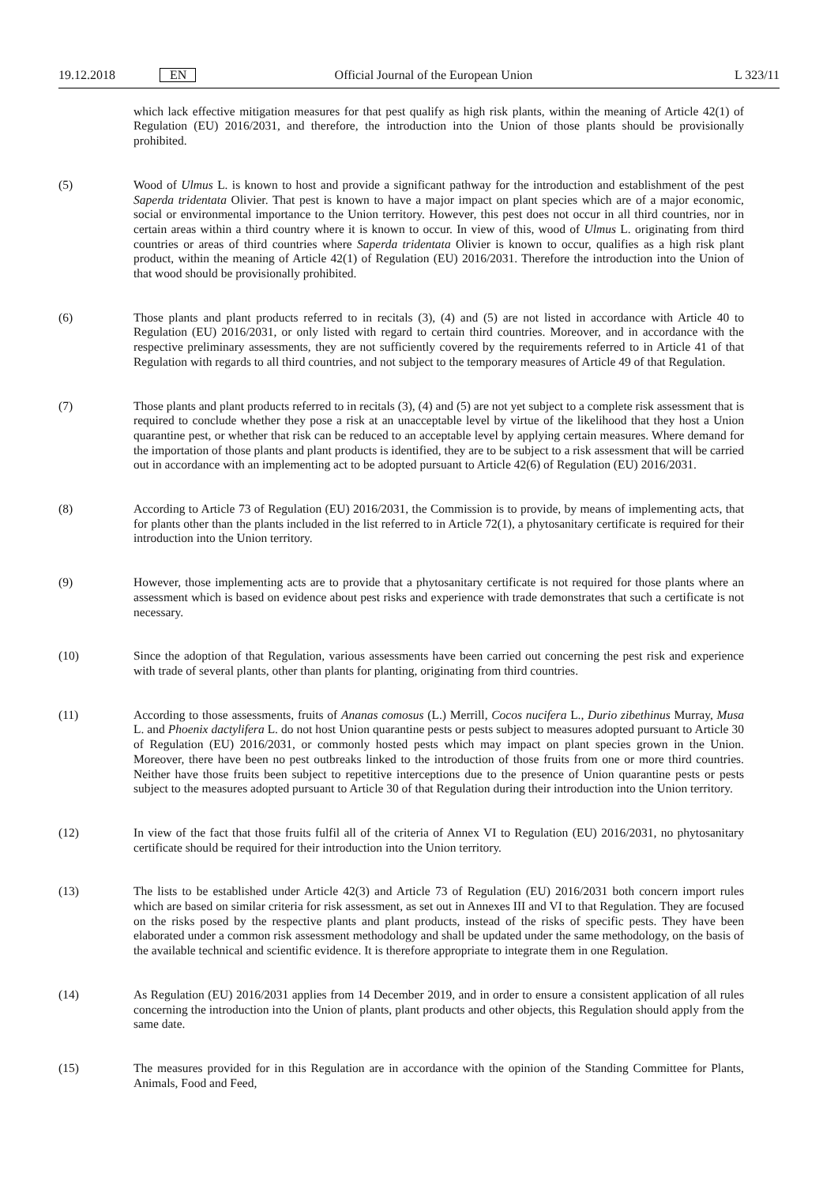19.12.2018 EN Official Journal of the European Union L 323/11
which lack effective mitigation measures for that pest qualify as high risk plants, within the meaning of Article 42(1) of Regulation (EU) 2016/2031, and therefore, the introduction into the Union of those plants should be provisionally prohibited.
(5) Wood of Ulmus L. is known to host and provide a significant pathway for the introduction and establishment of the pest Saperda tridentata Olivier. That pest is known to have a major impact on plant species which are of a major economic, social or environmental importance to the Union territory. However, this pest does not occur in all third countries, nor in certain areas within a third country where it is known to occur. In view of this, wood of Ulmus L. originating from third countries or areas of third countries where Saperda tridentata Olivier is known to occur, qualifies as a high risk plant product, within the meaning of Article 42(1) of Regulation (EU) 2016/2031. Therefore the introduction into the Union of that wood should be provisionally prohibited.
(6) Those plants and plant products referred to in recitals (3), (4) and (5) are not listed in accordance with Article 40 to Regulation (EU) 2016/2031, or only listed with regard to certain third countries. Moreover, and in accordance with the respective preliminary assessments, they are not sufficiently covered by the requirements referred to in Article 41 of that Regulation with regards to all third countries, and not subject to the temporary measures of Article 49 of that Regulation.
(7) Those plants and plant products referred to in recitals (3), (4) and (5) are not yet subject to a complete risk assessment that is required to conclude whether they pose a risk at an unacceptable level by virtue of the likelihood that they host a Union quarantine pest, or whether that risk can be reduced to an acceptable level by applying certain measures. Where demand for the importation of those plants and plant products is identified, they are to be subject to a risk assessment that will be carried out in accordance with an implementing act to be adopted pursuant to Article 42(6) of Regulation (EU) 2016/2031.
(8) According to Article 73 of Regulation (EU) 2016/2031, the Commission is to provide, by means of implementing acts, that for plants other than the plants included in the list referred to in Article 72(1), a phytosa­nitary certificate is required for their introduction into the Union territory.
(9) However, those implementing acts are to provide that a phytosanitary certificate is not required for those plants where an assessment which is based on evidence about pest risks and experience with trade demonstrates that such a certificate is not necessary.
(10) Since the adoption of that Regulation, various assessments have been carried out concerning the pest risk and experience with trade of several plants, other than plants for planting, originating from third countries.
(11) According to those assessments, fruits of Ananas comosus (L.) Merrill, Cocos nucifera L., Durio zibethinus Murray, Musa L. and Phoenix dactylifera L. do not host Union quarantine pests or pests subject to measures adopted pursuant to Article 30 of Regulation (EU) 2016/2031, or commonly hosted pests which may impact on plant species grown in the Union. Moreover, there have been no pest outbreaks linked to the introduction of those fruits from one or more third countries. Neither have those fruits been subject to repetitive interceptions due to the presence of Union quarantine pests or pests subject to the measures adopted pursuant to Article 30 of that Regulation during their introduction into the Union territory.
(12) In view of the fact that those fruits fulfil all of the criteria of Annex VI to Regulation (EU) 2016/2031, no phytosanitary certificate should be required for their introduction into the Union territory.
(13) The lists to be established under Article 42(3) and Article 73 of Regulation (EU) 2016/2031 both concern import rules which are based on similar criteria for risk assessment, as set out in Annexes III and VI to that Regulation. They are focused on the risks posed by the respective plants and plant products, instead of the risks of specific pests. They have been elaborated under a common risk assessment methodology and shall be updated under the same methodology, on the basis of the available technical and scientific evidence. It is therefore appropriate to integrate them in one Regulation.
(14) As Regulation (EU) 2016/2031 applies from 14 December 2019, and in order to ensure a consistent application of all rules concerning the introduction into the Union of plants, plant products and other objects, this Regulation should apply from the same date.
(15) The measures provided for in this Regulation are in accordance with the opinion of the Standing Committee for Plants, Animals, Food and Feed,